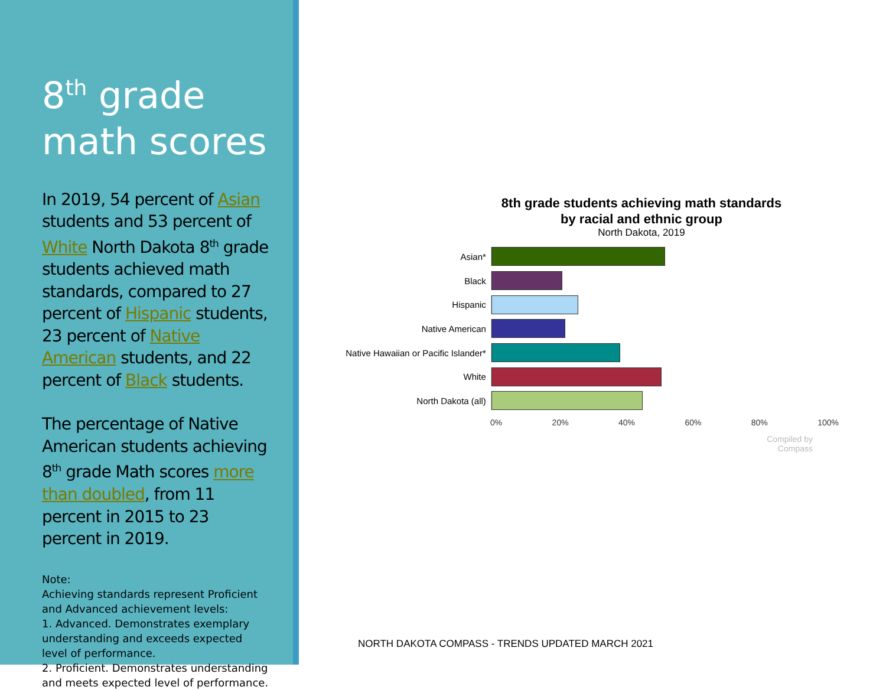8<sup>th</sup> grade
math scores
In 2019, 54 percent of Asian students and 53 percent of White North Dakota 8<sup>th</sup> grade students achieved math standards, compared to 27 percent of Hispanic students, 23 percent of Native American students, and 22 percent of Black students.
The percentage of Native American students achieving 8<sup>th</sup> grade Math scores more than doubled, from 11 percent in 2015 to 23 percent in 2019.
Note:
Achieving standards represent Proficient and Advanced achievement levels:
1. Advanced. Demonstrates exemplary understanding and exceeds expected level of performance.
2. Proficient. Demonstrates understanding and meets expected level of performance.
8th grade students achieving math standards
by racial and ethnic group
North Dakota, 2019
Asian*
Black
Hispanic
Native American
Native Hawaiian or Pacific Islander*
White
North Dakota (all)
0% 20% 40% 60% 80% 100%
Compiled by
Compass
NORTH DAKOTA COMPASS - TRENDS UPDATED MARCH 2021